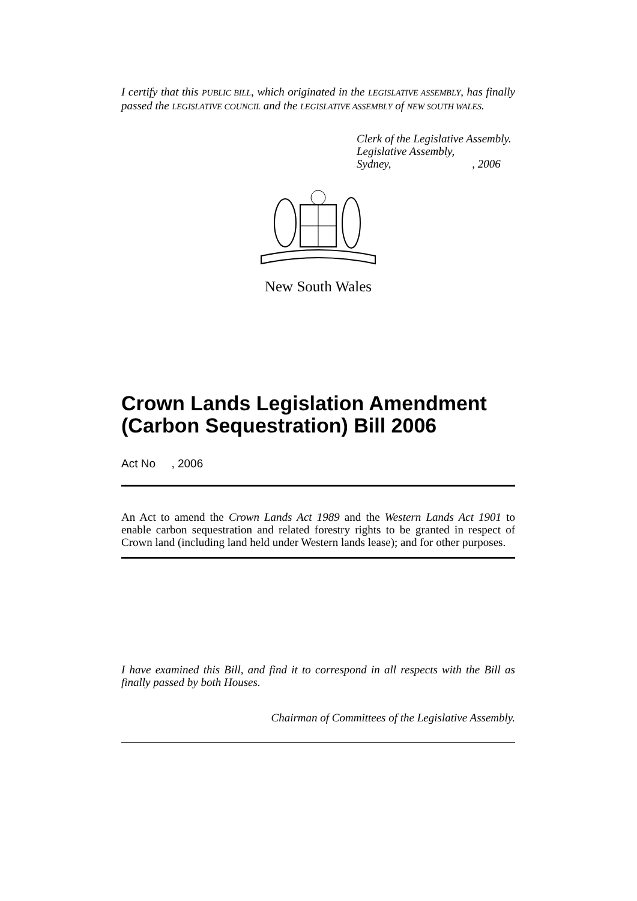I certify that this PUBLIC BILL, which originated in the LEGISLATIVE ASSEMBLY, has finally passed the LEGISLATIVE COUNCIL and the LEGISLATIVE ASSEMBLY of NEW SOUTH WALES.
Clerk of the Legislative Assembly.
Legislative Assembly,
Sydney, , 2006
New South Wales
Crown Lands Legislation Amendment (Carbon Sequestration) Bill 2006
Act No , 2006
An Act to amend the Crown Lands Act 1989 and the Western Lands Act 1901 to enable carbon sequestration and related forestry rights to be granted in respect of Crown land (including land held under Western lands lease); and for other purposes.
I have examined this Bill, and find it to correspond in all respects with the Bill as finally passed by both Houses.
Chairman of Committees of the Legislative Assembly.